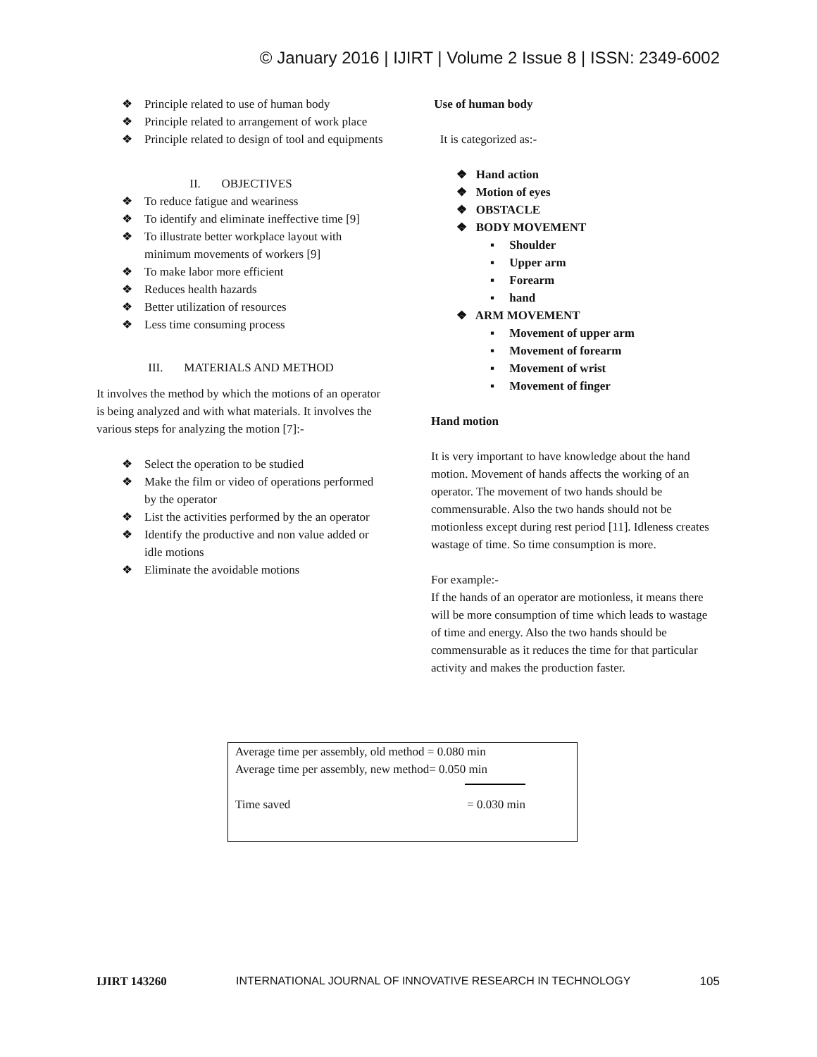© January 2016 | IJIRT | Volume 2 Issue 8 | ISSN: 2349-6002
❖ Principle related to use of human body
❖ Principle related to arrangement of work place
❖ Principle related to design of tool and equipments
II. OBJECTIVES
❖ To reduce fatigue and weariness
❖ To identify and eliminate ineffective time [9]
❖ To illustrate better workplace layout with minimum movements of workers [9]
❖ To make labor more efficient
❖ Reduces health hazards
❖ Better utilization of resources
❖ Less time consuming process
III. MATERIALS AND METHOD
It involves the method by which the motions of an operator is being analyzed and with what materials. It involves the various steps for analyzing the motion [7]:-
❖ Select the operation to be studied
❖ Make the film or video of operations performed by the operator
❖ List the activities performed by the an operator
❖ Identify the productive and non value added or idle motions
❖ Eliminate the avoidable motions
Use of human body
It is categorized as:-
❖ Hand action
❖ Motion of eyes
❖ OBSTACLE
❖ BODY MOVEMENT
▪ Shoulder
▪ Upper arm
▪ Forearm
▪ hand
❖ ARM MOVEMENT
▪ Movement of upper arm
▪ Movement of forearm
▪ Movement of wrist
▪ Movement of finger
Hand motion
It is very important to have knowledge about the hand motion. Movement of hands affects the working of an operator. The movement of two hands should be commensurable. Also the two hands should not be motionless except during rest period [11]. Idleness creates wastage of time. So time consumption is more.
For example:-
If the hands of an operator are motionless, it means there will be more consumption of time which leads to wastage of time and energy. Also the two hands should be commensurable as it reduces the time for that particular activity and makes the production faster.
Average time per assembly, old method = 0.080 min
Average time per assembly, new method= 0.050 min
Time saved = 0.030 min
IJIRT 143260 INTERNATIONAL JOURNAL OF INNOVATIVE RESEARCH IN TECHNOLOGY 105